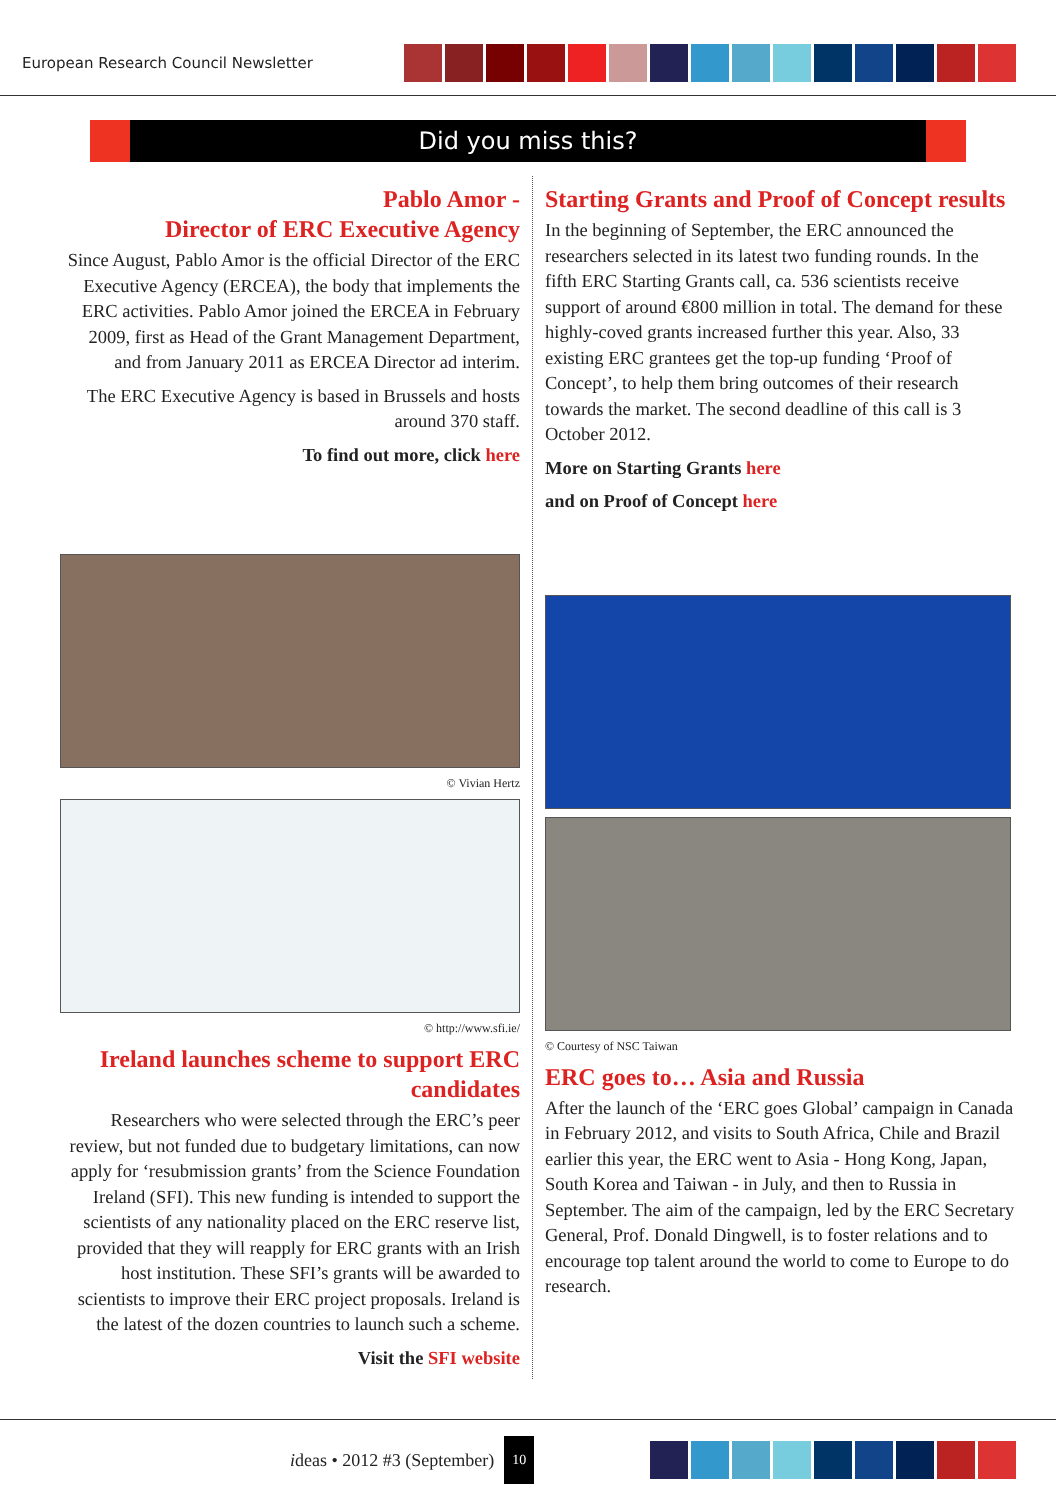European Research Council Newsletter
Did you miss this?
Pablo Amor -
Director of ERC Executive Agency
Since August, Pablo Amor is the official Director of the ERC Executive Agency (ERCEA), the body that implements the ERC activities. Pablo Amor joined the ERCEA in February 2009, first as Head of the Grant Management Department, and from January 2011 as ERCEA Director ad interim.
The ERC Executive Agency is based in Brussels and hosts around 370 staff.
To find out more, click here
© Vivian Hertz
© http://www.sfi.ie/
Ireland launches scheme to support ERC candidates
Researchers who were selected through the ERC’s peer review, but not funded due to budgetary limitations, can now apply for ‘resubmission grants’ from the Science Foundation Ireland (SFI). This new funding is intended to support the scientists of any nationality placed on the ERC reserve list, provided that they will reapply for ERC grants with an Irish host institution. These SFI’s grants will be awarded to scientists to improve their ERC project proposals. Ireland is the latest of the dozen countries to launch such a scheme.
Visit the SFI website
Starting Grants and Proof of Concept results
In the beginning of September, the ERC announced the researchers selected in its latest two funding rounds. In the fifth ERC Starting Grants call, ca. 536 scientists receive support of around €800 million in total. The demand for these highly-coved grants increased further this year. Also, 33 existing ERC grantees get the top-up funding ‘Proof of Concept’, to help them bring outcomes of their research towards the market. The second deadline of this call is 3 October 2012.
More on Starting Grants here
and on Proof of Concept here
© Courtesy of NSC Taiwan
ERC goes to… Asia and Russia
After the launch of the ‘ERC goes Global’ campaign in Canada in February 2012, and visits to South Africa, Chile and Brazil earlier this year, the ERC went to Asia - Hong Kong, Japan, South Korea and Taiwan - in July, and then to Russia in September. The aim of the campaign, led by the ERC Secretary General, Prof. Donald Dingwell, is to foster relations and to encourage top talent around the world to come to Europe to do research.
ideas • 2012 #3 (September) 10